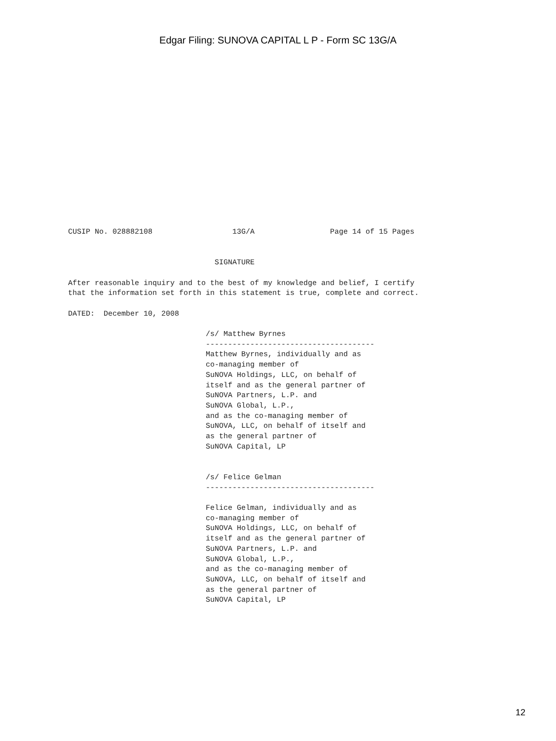Edgar Filing: SUNOVA CAPITAL L P - Form SC 13G/A
CUSIP No. 028882108                  13G/A                 Page 14 of 15 Pages


                                 SIGNATURE

After reasonable inquiry and to the best of my knowledge and belief, I certify
that the information set forth in this statement is true, complete and correct.

DATED:  December 10, 2008

                               /s/ Matthew Byrnes
                               --------------------------------------
                               Matthew Byrnes, individually and as
                               co-managing member of
                               SuNOVA Holdings, LLC, on behalf of
                               itself and as the general partner of
                               SuNOVA Partners, L.P. and
                               SuNOVA Global, L.P.,
                               and as the co-managing member of
                               SuNOVA, LLC, on behalf of itself and
                               as the general partner of
                               SuNOVA Capital, LP


                               /s/ Felice Gelman
                               --------------------------------------

                               Felice Gelman, individually and as
                               co-managing member of
                               SuNOVA Holdings, LLC, on behalf of
                               itself and as the general partner of
                               SuNOVA Partners, L.P. and
                               SuNOVA Global, L.P.,
                               and as the co-managing member of
                               SuNOVA, LLC, on behalf of itself and
                               as the general partner of
                               SuNOVA Capital, LP
12